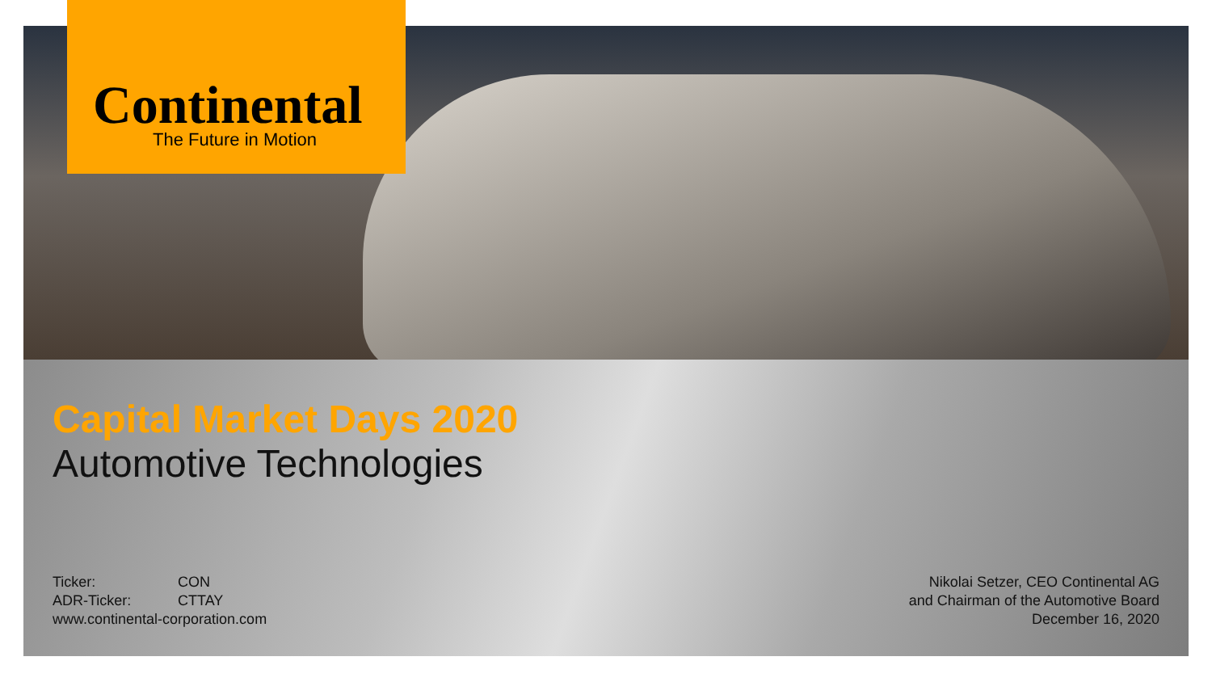Continental
The Future in Motion
Capital Market Days 2020
Automotive Technologies
Ticker: CON
ADR-Ticker: CTTAY
www.continental-corporation.com
Nikolai Setzer, CEO Continental AG
and Chairman of the Automotive Board
December 16, 2020